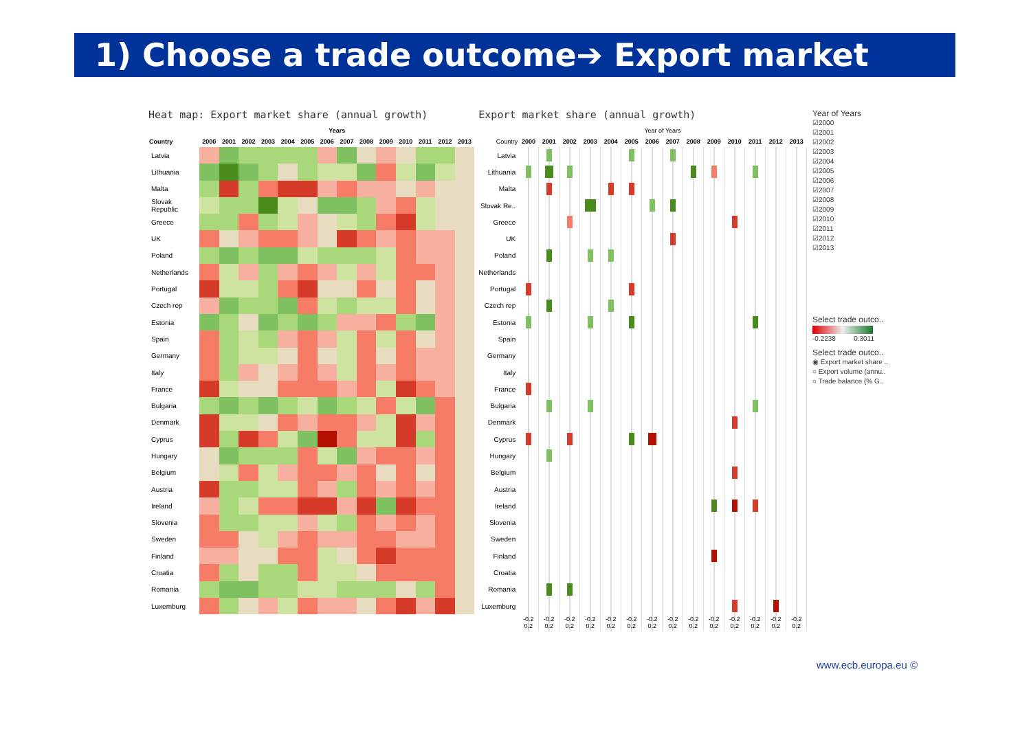1) Choose a trade outcome➔ Export market
Heat map: Export market share (annual growth)
| | Years | | | | | | | | | | | | | |
| --- | --- | --- | --- | --- | --- | --- | --- | --- | --- | --- | --- | --- | --- | --- |
| Country | 2000 | 2001 | 2002 | 2003 | 2004 | 2005 | 2006 | 2007 | 2008 | 2009 | 2010 | 2011 | 2012 | 2013 |
| Latvia | | | | | | | | | | | | | | |
| Lithuania | | | | | | | | | | | | | | |
| Malta | | | | | | | | | | | | | | |
| Slovak Republic | | | | | | | | | | | | | | |
| Greece | | | | | | | | | | | | | | |
| UK | | | | | | | | | | | | | | |
| Poland | | | | | | | | | | | | | | |
| Netherlands | | | | | | | | | | | | | | |
| Portugal | | | | | | | | | | | | | | |
| Czech rep | | | | | | | | | | | | | | |
| Estonia | | | | | | | | | | | | | | |
| Spain | | | | | | | | | | | | | | |
| Germany | | | | | | | | | | | | | | |
| Italy | | | | | | | | | | | | | | |
| France | | | | | | | | | | | | | | |
| Bulgaria | | | | | | | | | | | | | | |
| Denmark | | | | | | | | | | | | | | |
| Cyprus | | | | | | | | | | | | | | |
| Hungary | | | | | | | | | | | | | | |
| Belgium | | | | | | | | | | | | | | |
| Austria | | | | | | | | | | | | | | |
| Ireland | | | | | | | | | | | | | | |
| Slovenia | | | | | | | | | | | | | | |
| Sweden | | | | | | | | | | | | | | |
| Finland | | | | | | | | | | | | | | |
| Croatia | | | | | | | | | | | | | | |
| Romania | | | | | | | | | | | | | | |
| Luxemburg | | | | | | | | | | | | | | |
Export market share (annual growth)
| | Year of Years | | | | | | | | | | | | | |
| --- | --- | --- | --- | --- | --- | --- | --- | --- | --- | --- | --- | --- | --- | --- |
| Country | 2000 | 2001 | 2002 | 2003 | 2004 | 2005 | 2006 | 2007 | 2008 | 2009 | 2010 | 2011 | 2012 | 2013 |
| Latvia | | | | | | | | | | | | | | |
| Lithuania | | | | | | | | | | | | | | |
| Malta | | | | | | | | | | | | | | |
| Slovak Re.. | | | | | | | | | | | | | | |
| Greece | | | | | | | | | | | | | | |
| UK | | | | | | | | | | | | | | |
| Poland | | | | | | | | | | | | | | |
| Netherlands | | | | | | | | | | | | | | |
| Portugal | | | | | | | | | | | | | | |
| Czech rep | | | | | | | | | | | | | | |
| Estonia | | | | | | | | | | | | | | |
| Spain | | | | | | | | | | | | | | |
| Germany | | | | | | | | | | | | | | |
| Italy | | | | | | | | | | | | | | |
| France | | | | | | | | | | | | | | |
| Bulgaria | | | | | | | | | | | | | | |
| Denmark | | | | | | | | | | | | | | |
| Cyprus | | | | | | | | | | | | | | |
| Hungary | | | | | | | | | | | | | | |
| Belgium | | | | | | | | | | | | | | |
| Austria | | | | | | | | | | | | | | |
| Ireland | | | | | | | | | | | | | | |
| Slovenia | | | | | | | | | | | | | | |
| Sweden | | | | | | | | | | | | | | |
| Finland | | | | | | | | | | | | | | |
| Croatia | | | | | | | | | | | | | | |
| Romania | | | | | | | | | | | | | | |
| Luxemburg | | | | | | | | | | | | | | |
| | -0.2 0.2 | -0.2 0.2 | -0.2 0.2 | -0.2 0.2 | -0.2 0.2 | -0.2 0.2 | -0.2 0.2 | -0.2 0.2 | -0.2 0.2 | -0.2 0.2 | -0.2 0.2 | -0.2 0.2 | -0.2 0.2 | -0.2 0.2 |
Year of Years
☑2000
☑2001
☑2002
☑2003
☑2004
☑2005
☑2006
☑2007
☑2008
☑2009
☑2010
☑2011
☑2012
☑2013
Select trade outco..
-0.2238 0.3011
Select trade outco..
◉ Export market share ..
○ Export volume (annu..
○ Trade balance (% G..
www.ecb.europa.eu ©